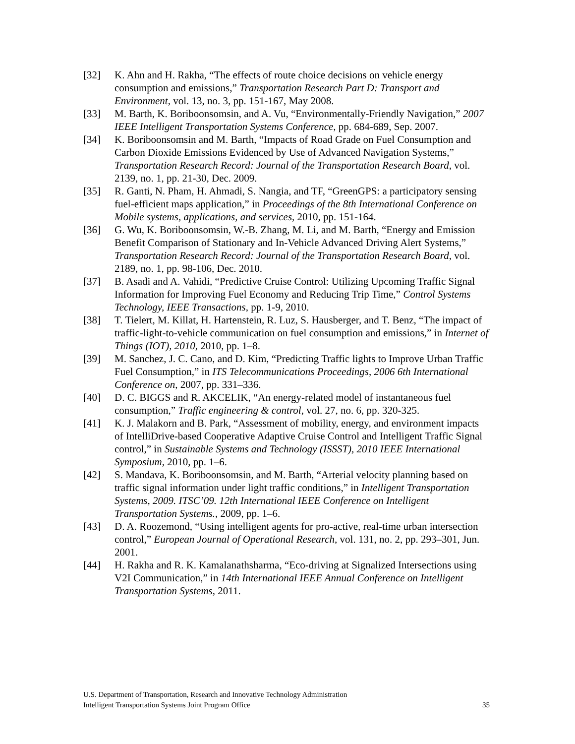[32] K. Ahn and H. Rakha, “The effects of route choice decisions on vehicle energy consumption and emissions,” Transportation Research Part D: Transport and Environment, vol. 13, no. 3, pp. 151-167, May 2008.
[33] M. Barth, K. Boriboonsomsin, and A. Vu, “Environmentally-Friendly Navigation,” 2007 IEEE Intelligent Transportation Systems Conference, pp. 684-689, Sep. 2007.
[34] K. Boriboonsomsin and M. Barth, “Impacts of Road Grade on Fuel Consumption and Carbon Dioxide Emissions Evidenced by Use of Advanced Navigation Systems,” Transportation Research Record: Journal of the Transportation Research Board, vol. 2139, no. 1, pp. 21-30, Dec. 2009.
[35] R. Ganti, N. Pham, H. Ahmadi, S. Nangia, and TF, “GreenGPS: a participatory sensing fuel-efficient maps application,” in Proceedings of the 8th International Conference on Mobile systems, applications, and services, 2010, pp. 151-164.
[36] G. Wu, K. Boriboonsomsin, W.-B. Zhang, M. Li, and M. Barth, “Energy and Emission Benefit Comparison of Stationary and In-Vehicle Advanced Driving Alert Systems,” Transportation Research Record: Journal of the Transportation Research Board, vol. 2189, no. 1, pp. 98-106, Dec. 2010.
[37] B. Asadi and A. Vahidi, “Predictive Cruise Control: Utilizing Upcoming Traffic Signal Information for Improving Fuel Economy and Reducing Trip Time,” Control Systems Technology, IEEE Transactions, pp. 1-9, 2010.
[38] T. Tielert, M. Killat, H. Hartenstein, R. Luz, S. Hausberger, and T. Benz, “The impact of traffic-light-to-vehicle communication on fuel consumption and emissions,” in Internet of Things (IOT), 2010, 2010, pp. 1–8.
[39] M. Sanchez, J. C. Cano, and D. Kim, “Predicting Traffic lights to Improve Urban Traffic Fuel Consumption,” in ITS Telecommunications Proceedings, 2006 6th International Conference on, 2007, pp. 331–336.
[40] D. C. BIGGS and R. AKCELIK, “An energy-related model of instantaneous fuel consumption,” Traffic engineering & control, vol. 27, no. 6, pp. 320-325.
[41] K. J. Malakorn and B. Park, “Assessment of mobility, energy, and environment impacts of IntelliDrive-based Cooperative Adaptive Cruise Control and Intelligent Traffic Signal control,” in Sustainable Systems and Technology (ISSST), 2010 IEEE International Symposium, 2010, pp. 1–6.
[42] S. Mandava, K. Boriboonsomsin, and M. Barth, “Arterial velocity planning based on traffic signal information under light traffic conditions,” in Intelligent Transportation Systems, 2009. ITSC’09. 12th International IEEE Conference on Intelligent Transportation Systems., 2009, pp. 1–6.
[43] D. A. Roozemond, “Using intelligent agents for pro-active, real-time urban intersection control,” European Journal of Operational Research, vol. 131, no. 2, pp. 293–301, Jun. 2001.
[44] H. Rakha and R. K. Kamalanathsharma, “Eco-driving at Signalized Intersections using V2I Communication,” in 14th International IEEE Annual Conference on Intelligent Transportation Systems, 2011.
U.S. Department of Transportation, Research and Innovative Technology Administration
Intelligent Transportation Systems Joint Program Office 35